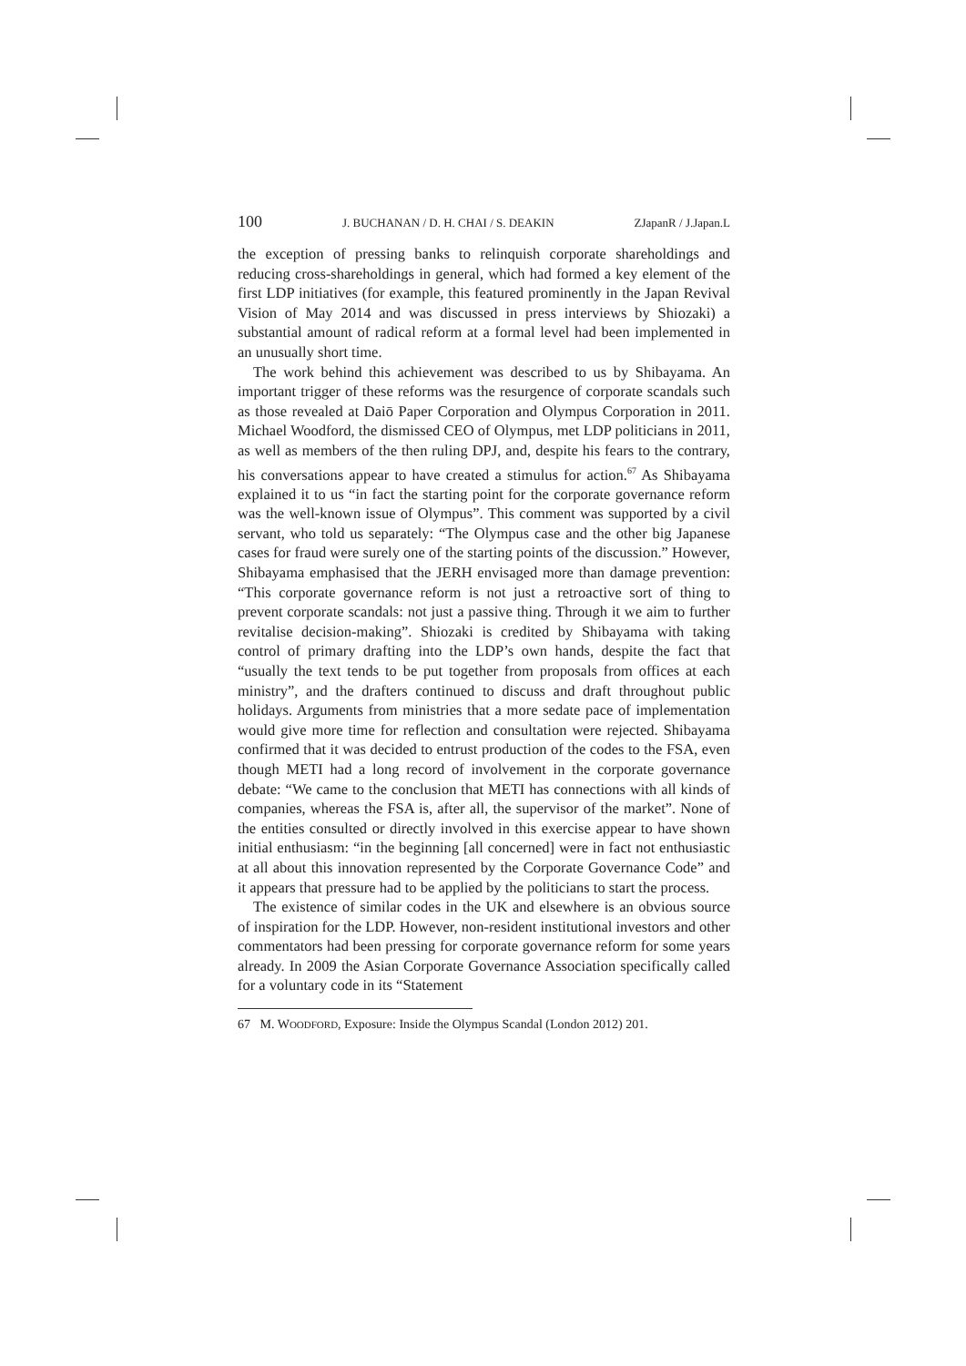100 J. BUCHANAN / D. H. CHAI / S. DEAKIN ZJapanR / J.Japan.L
the exception of pressing banks to relinquish corporate shareholdings and reducing cross-shareholdings in general, which had formed a key element of the first LDP initiatives (for example, this featured prominently in the Japan Revival Vision of May 2014 and was discussed in press interviews by Shiozaki) a substantial amount of radical reform at a formal level had been implemented in an unusually short time.
The work behind this achievement was described to us by Shibayama. An important trigger of these reforms was the resurgence of corporate scandals such as those revealed at Daiō Paper Corporation and Olympus Corporation in 2011. Michael Woodford, the dismissed CEO of Olympus, met LDP politicians in 2011, as well as members of the then ruling DPJ, and, despite his fears to the contrary, his conversations appear to have created a stimulus for action.<sup>67</sup> As Shibayama explained it to us “in fact the starting point for the corporate governance reform was the well-known issue of Olympus”. This comment was supported by a civil servant, who told us separately: “The Olympus case and the other big Japanese cases for fraud were surely one of the starting points of the discussion.” However, Shibayama emphasised that the JERH envisaged more than damage prevention: “This corporate governance reform is not just a retroactive sort of thing to prevent corporate scandals: not just a passive thing. Through it we aim to further revitalise decision-making”. Shiozaki is credited by Shibayama with taking control of primary drafting into the LDP’s own hands, despite the fact that “usually the text tends to be put together from proposals from offices at each ministry”, and the drafters continued to discuss and draft throughout public holidays. Arguments from ministries that a more sedate pace of implementation would give more time for reflection and consultation were rejected. Shibayama confirmed that it was decided to entrust production of the codes to the FSA, even though METI had a long record of involvement in the corporate governance debate: “We came to the conclusion that METI has connections with all kinds of companies, whereas the FSA is, after all, the supervisor of the market”. None of the entities consulted or directly involved in this exercise appear to have shown initial enthusiasm: “in the beginning [all concerned] were in fact not enthusiastic at all about this innovation represented by the Corporate Governance Code” and it appears that pressure had to be applied by the politicians to start the process.
The existence of similar codes in the UK and elsewhere is an obvious source of inspiration for the LDP. However, non-resident institutional investors and other commentators had been pressing for corporate governance reform for some years already. In 2009 the Asian Corporate Governance Association specifically called for a voluntary code in its “Statement
67 M. WOODFORD, Exposure: Inside the Olympus Scandal (London 2012) 201.